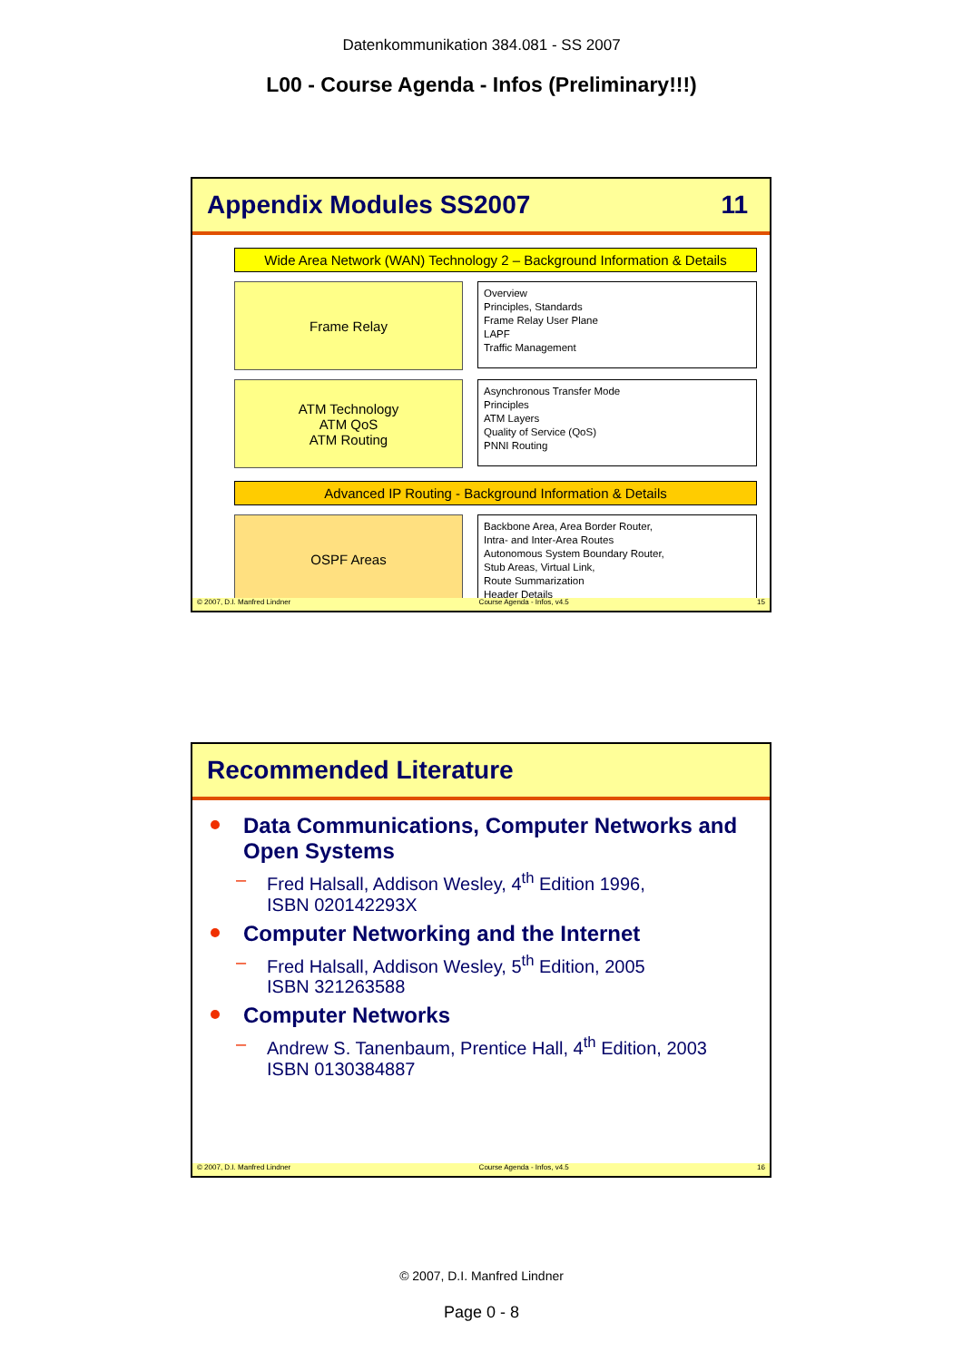Datenkommunikation 384.081 - SS 2007
L00 - Course Agenda - Infos (Preliminary!!!)
Appendix Modules SS2007 11
Wide Area Network (WAN) Technology 2 – Background Information & Details
Frame Relay
Overview
Principles, Standards
Frame Relay User Plane
LAPF
Traffic Management
ATM Technology
ATM QoS
ATM Routing
Asynchronous Transfer Mode
Principles
ATM Layers
Quality of Service (QoS)
PNNI Routing
Advanced IP Routing - Background Information & Details
OSPF Areas
Backbone Area, Area Border Router,
Intra- and Inter-Area Routes
Autonomous System Boundary Router,
Stub Areas, Virtual Link,
Route Summarization
Header Details
© 2007, D.I. Manfred Lindner Course Agenda - Infos, v4.5 15
Recommended Literature
Data Communications, Computer Networks and Open Systems
– Fred Halsall, Addison Wesley, 4<sup>th</sup> Edition 1996,
ISBN 020142293X
Computer Networking and the Internet
– Fred Halsall, Addison Wesley, 5<sup>th</sup> Edition, 2005
ISBN 321263588
Computer Networks
– Andrew S. Tanenbaum, Prentice Hall, 4<sup>th</sup> Edition, 2003
ISBN 0130384887
© 2007, D.I. Manfred Lindner Course Agenda - Infos, v4.5 16
© 2007, D.I. Manfred Lindner
Page 0 - 8